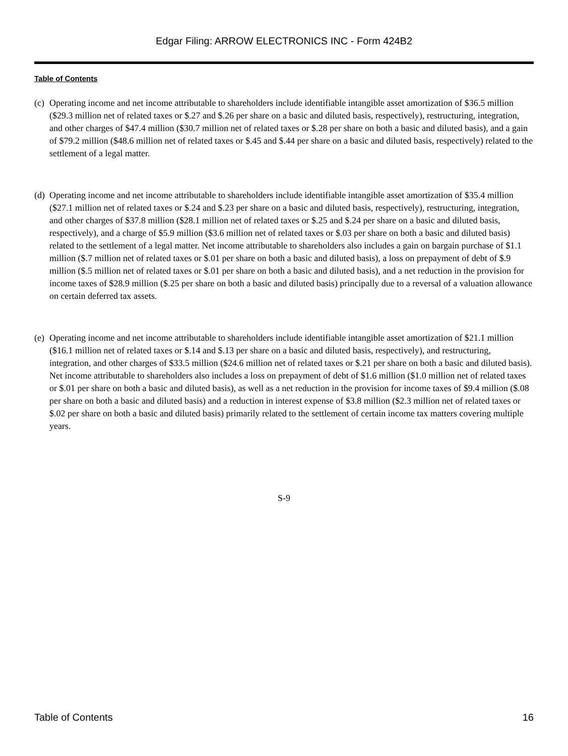Edgar Filing: ARROW ELECTRONICS INC - Form 424B2
Table of Contents
(c) Operating income and net income attributable to shareholders include identifiable intangible asset amortization of $36.5 million ($29.3 million net of related taxes or $.27 and $.26 per share on a basic and diluted basis, respectively), restructuring, integration, and other charges of $47.4 million ($30.7 million net of related taxes or $.28 per share on both a basic and diluted basis), and a gain of $79.2 million ($48.6 million net of related taxes or $.45 and $.44 per share on a basic and diluted basis, respectively) related to the settlement of a legal matter.
(d) Operating income and net income attributable to shareholders include identifiable intangible asset amortization of $35.4 million ($27.1 million net of related taxes or $.24 and $.23 per share on a basic and diluted basis, respectively), restructuring, integration, and other charges of $37.8 million ($28.1 million net of related taxes or $.25 and $.24 per share on a basic and diluted basis, respectively), and a charge of $5.9 million ($3.6 million net of related taxes or $.03 per share on both a basic and diluted basis) related to the settlement of a legal matter. Net income attributable to shareholders also includes a gain on bargain purchase of $1.1 million ($.7 million net of related taxes or $.01 per share on both a basic and diluted basis), a loss on prepayment of debt of $.9 million ($.5 million net of related taxes or $.01 per share on both a basic and diluted basis), and a net reduction in the provision for income taxes of $28.9 million ($.25 per share on both a basic and diluted basis) principally due to a reversal of a valuation allowance on certain deferred tax assets.
(e) Operating income and net income attributable to shareholders include identifiable intangible asset amortization of $21.1 million ($16.1 million net of related taxes or $.14 and $.13 per share on a basic and diluted basis, respectively), and restructuring, integration, and other charges of $33.5 million ($24.6 million net of related taxes or $.21 per share on both a basic and diluted basis). Net income attributable to shareholders also includes a loss on prepayment of debt of $1.6 million ($1.0 million net of related taxes or $.01 per share on both a basic and diluted basis), as well as a net reduction in the provision for income taxes of $9.4 million ($.08 per share on both a basic and diluted basis) and a reduction in interest expense of $3.8 million ($2.3 million net of related taxes or $.02 per share on both a basic and diluted basis) primarily related to the settlement of certain income tax matters covering multiple years.
S-9
Table of Contents 16